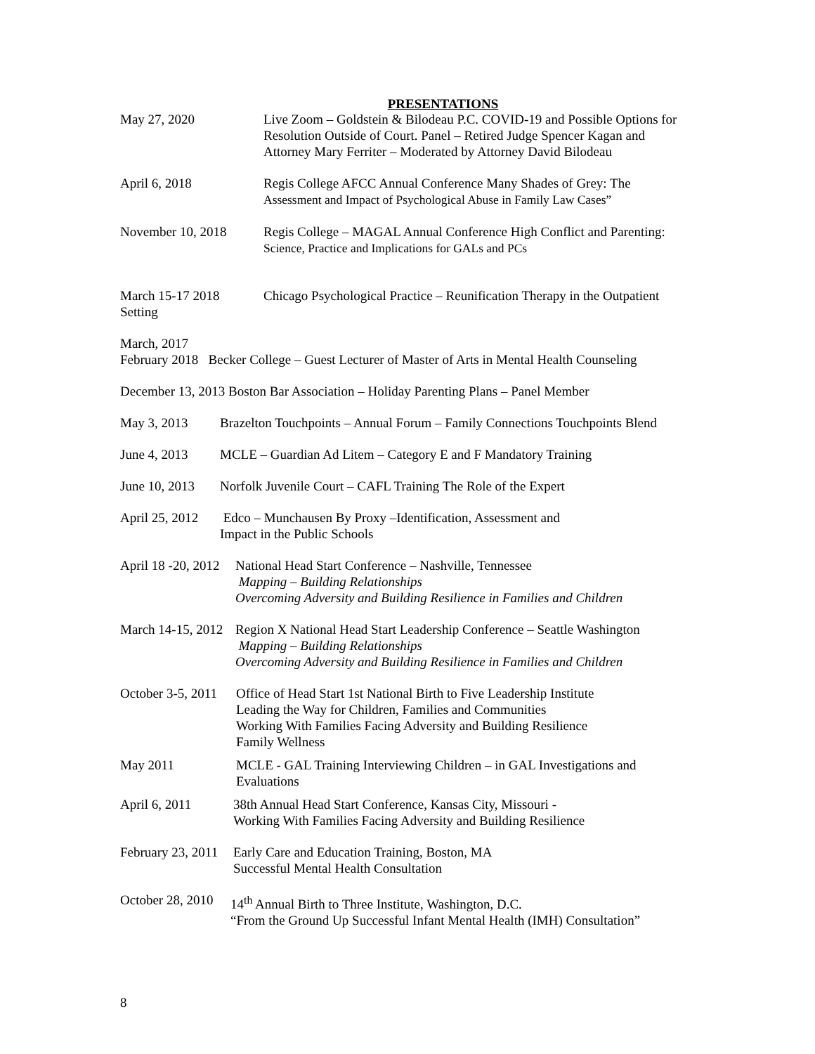PRESENTATIONS
May 27, 2020 Live Zoom – Goldstein & Bilodeau P.C. COVID-19 and Possible Options for Resolution Outside of Court. Panel – Retired Judge Spencer Kagan and Attorney Mary Ferriter – Moderated by Attorney David Bilodeau
April 6, 2018 Regis College AFCC Annual Conference Many Shades of Grey: The Assessment and Impact of Psychological Abuse in Family Law Cases”
November 10, 2018 Regis College – MAGAL Annual Conference High Conflict and Parenting: Science, Practice and Implications for GALs and PCs
March 15-17 2018
Setting
Chicago Psychological Practice – Reunification Therapy in the Outpatient
March, 2017
February 2018 Becker College – Guest Lecturer of Master of Arts in Mental Health Counseling
December 13, 2013 Boston Bar Association – Holiday Parenting Plans – Panel Member
May 3, 2013 Brazelton Touchpoints – Annual Forum – Family Connections Touchpoints Blend
June 4, 2013 MCLE – Guardian Ad Litem – Category E and F Mandatory Training
June 10, 2013
Norfolk Juvenile Court – CAFL Training The Role of the Expert
April 25, 2012
Edco – Munchausen By Proxy –Identification, Assessment and
Impact in the Public Schools
April 18 -20, 2012
National Head Start Conference – Nashville, Tennessee
Mapping – Building Relationships
Overcoming Adversity and Building Resilience in Families and Children
March 14-15, 2012
Region X National Head Start Leadership Conference – Seattle Washington
Mapping – Building Relationships
Overcoming Adversity and Building Resilience in Families and Children
October 3-5, 2011
Office of Head Start 1st National Birth to Five Leadership Institute
Leading the Way for Children, Families and Communities
Working With Families Facing Adversity and Building Resilience
Family Wellness
May 2011 MCLE - GAL Training Interviewing Children – in GAL Investigations and Evaluations
April 6, 2011 38th Annual Head Start Conference, Kansas City, Missouri -
Working With Families Facing Adversity and Building Resilience
February 23, 2011
Early Care and Education Training, Boston, MA
Successful Mental Health Consultation
October 28, 2010
14<sup>th</sup> Annual Birth to Three Institute, Washington, D.C.
“From the Ground Up Successful Infant Mental Health (IMH) Consultation”
8